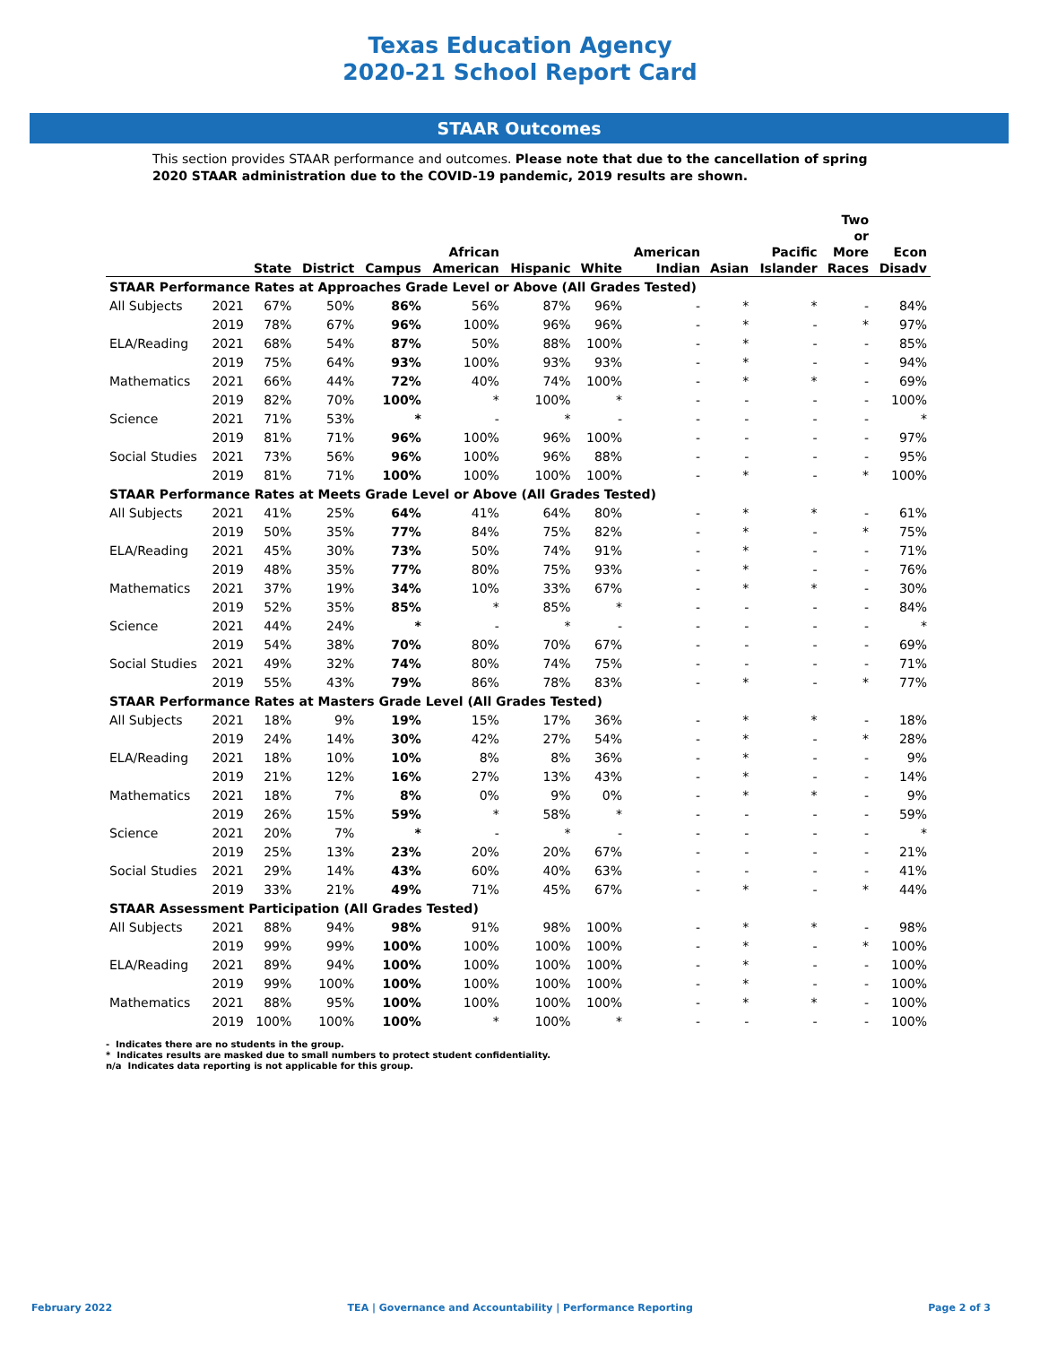Texas Education Agency
2020-21 School Report Card
STAAR Outcomes
This section provides STAAR performance and outcomes. Please note that due to the cancellation of spring 2020 STAAR administration due to the COVID-19 pandemic, 2019 results are shown.
| | | State | District | Campus | African American | Hispanic | White | American Indian | Asian | Pacific Islander | Two or More Races | Econ Disadv |
| --- | --- | --- | --- | --- | --- | --- | --- | --- | --- | --- | --- | --- |
| STAAR Performance Rates at Approaches Grade Level or Above (All Grades Tested) | | | | | | | | | | | | |
| All Subjects | 2021 | 67% | 50% | 86% | 56% | 87% | 96% | - | * | * | - | 84% |
| | 2019 | 78% | 67% | 96% | 100% | 96% | 96% | - | * | - | * | 97% |
| ELA/Reading | 2021 | 68% | 54% | 87% | 50% | 88% | 100% | - | * | - | - | 85% |
| | 2019 | 75% | 64% | 93% | 100% | 93% | 93% | - | * | - | - | 94% |
| Mathematics | 2021 | 66% | 44% | 72% | 40% | 74% | 100% | - | * | * | - | 69% |
| | 2019 | 82% | 70% | 100% | * | 100% | * | - | - | - | - | 100% |
| Science | 2021 | 71% | 53% | * | - | * | - | - | - | - | - | * |
| | 2019 | 81% | 71% | 96% | 100% | 96% | 100% | - | - | - | - | 97% |
| Social Studies | 2021 | 73% | 56% | 96% | 100% | 96% | 88% | - | - | - | - | 95% |
| | 2019 | 81% | 71% | 100% | 100% | 100% | 100% | - | * | - | * | 100% |
| STAAR Performance Rates at Meets Grade Level or Above (All Grades Tested) | | | | | | | | | | | | |
| All Subjects | 2021 | 41% | 25% | 64% | 41% | 64% | 80% | - | * | * | - | 61% |
| | 2019 | 50% | 35% | 77% | 84% | 75% | 82% | - | * | - | * | 75% |
| ELA/Reading | 2021 | 45% | 30% | 73% | 50% | 74% | 91% | - | * | - | - | 71% |
| | 2019 | 48% | 35% | 77% | 80% | 75% | 93% | - | * | - | - | 76% |
| Mathematics | 2021 | 37% | 19% | 34% | 10% | 33% | 67% | - | * | * | - | 30% |
| | 2019 | 52% | 35% | 85% | * | 85% | * | - | - | - | - | 84% |
| Science | 2021 | 44% | 24% | * | - | * | - | - | - | - | - | * |
| | 2019 | 54% | 38% | 70% | 80% | 70% | 67% | - | - | - | - | 69% |
| Social Studies | 2021 | 49% | 32% | 74% | 80% | 74% | 75% | - | - | - | - | 71% |
| | 2019 | 55% | 43% | 79% | 86% | 78% | 83% | - | * | - | * | 77% |
| STAAR Performance Rates at Masters Grade Level (All Grades Tested) | | | | | | | | | | | | |
| All Subjects | 2021 | 18% | 9% | 19% | 15% | 17% | 36% | - | * | * | - | 18% |
| | 2019 | 24% | 14% | 30% | 42% | 27% | 54% | - | * | - | * | 28% |
| ELA/Reading | 2021 | 18% | 10% | 10% | 8% | 8% | 36% | - | * | - | - | 9% |
| | 2019 | 21% | 12% | 16% | 27% | 13% | 43% | - | * | - | - | 14% |
| Mathematics | 2021 | 18% | 7% | 8% | 0% | 9% | 0% | - | * | * | - | 9% |
| | 2019 | 26% | 15% | 59% | * | 58% | * | - | - | - | - | 59% |
| Science | 2021 | 20% | 7% | * | - | * | - | - | - | - | - | * |
| | 2019 | 25% | 13% | 23% | 20% | 20% | 67% | - | - | - | - | 21% |
| Social Studies | 2021 | 29% | 14% | 43% | 60% | 40% | 63% | - | - | - | - | 41% |
| | 2019 | 33% | 21% | 49% | 71% | 45% | 67% | - | * | - | * | 44% |
| STAAR Assessment Participation (All Grades Tested) | | | | | | | | | | | | |
| All Subjects | 2021 | 88% | 94% | 98% | 91% | 98% | 100% | - | * | * | - | 98% |
| | 2019 | 99% | 99% | 100% | 100% | 100% | 100% | - | * | - | * | 100% |
| ELA/Reading | 2021 | 89% | 94% | 100% | 100% | 100% | 100% | - | * | - | - | 100% |
| | 2019 | 99% | 100% | 100% | 100% | 100% | 100% | - | * | - | - | 100% |
| Mathematics | 2021 | 88% | 95% | 100% | 100% | 100% | 100% | - | * | * | - | 100% |
| | 2019 | 100% | 100% | 100% | * | 100% | * | - | - | - | - | 100% |
- Indicates there are no students in the group.
* Indicates results are masked due to small numbers to protect student confidentiality.
n/a Indicates data reporting is not applicable for this group.
February 2022 TEA | Governance and Accountability | Performance Reporting Page 2 of 3